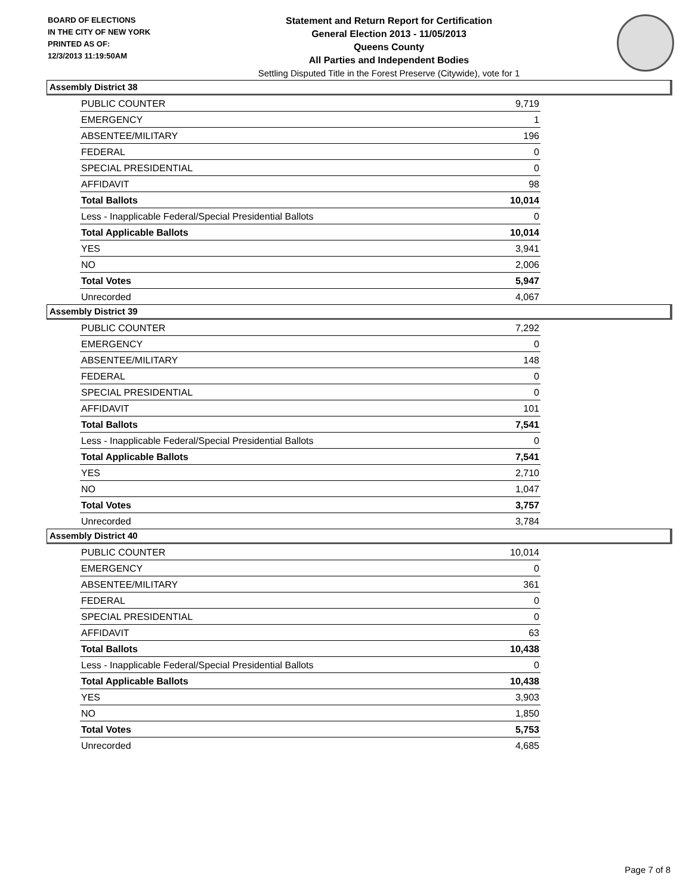BOARD OF ELECTIONS
IN THE CITY OF NEW YORK
PRINTED AS OF:
12/3/2013 11:19:50AM
Statement and Return Report for Certification
General Election 2013 - 11/05/2013
Queens County
All Parties and Independent Bodies
Settling Disputed Title in the Forest Preserve (Citywide), vote for 1
Assembly District 38
| PUBLIC COUNTER | 9,719 |
| EMERGENCY | 1 |
| ABSENTEE/MILITARY | 196 |
| FEDERAL | 0 |
| SPECIAL PRESIDENTIAL | 0 |
| AFFIDAVIT | 98 |
| Total Ballots | 10,014 |
| Less - Inapplicable Federal/Special Presidential Ballots | 0 |
| Total Applicable Ballots | 10,014 |
| YES | 3,941 |
| NO | 2,006 |
| Total Votes | 5,947 |
| Unrecorded | 4,067 |
Assembly District 39
| PUBLIC COUNTER | 7,292 |
| EMERGENCY | 0 |
| ABSENTEE/MILITARY | 148 |
| FEDERAL | 0 |
| SPECIAL PRESIDENTIAL | 0 |
| AFFIDAVIT | 101 |
| Total Ballots | 7,541 |
| Less - Inapplicable Federal/Special Presidential Ballots | 0 |
| Total Applicable Ballots | 7,541 |
| YES | 2,710 |
| NO | 1,047 |
| Total Votes | 3,757 |
| Unrecorded | 3,784 |
Assembly District 40
| PUBLIC COUNTER | 10,014 |
| EMERGENCY | 0 |
| ABSENTEE/MILITARY | 361 |
| FEDERAL | 0 |
| SPECIAL PRESIDENTIAL | 0 |
| AFFIDAVIT | 63 |
| Total Ballots | 10,438 |
| Less - Inapplicable Federal/Special Presidential Ballots | 0 |
| Total Applicable Ballots | 10,438 |
| YES | 3,903 |
| NO | 1,850 |
| Total Votes | 5,753 |
| Unrecorded | 4,685 |
Page 7 of 8